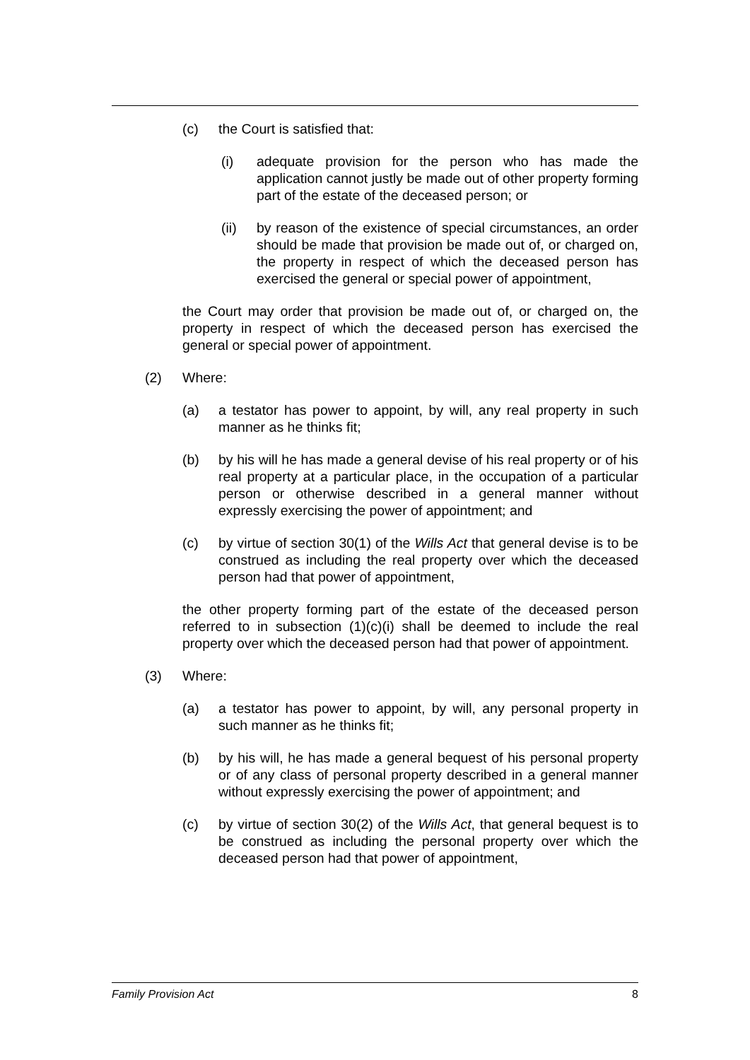(c) the Court is satisfied that:
(i) adequate provision for the person who has made the application cannot justly be made out of other property forming part of the estate of the deceased person; or
(ii) by reason of the existence of special circumstances, an order should be made that provision be made out of, or charged on, the property in respect of which the deceased person has exercised the general or special power of appointment,
the Court may order that provision be made out of, or charged on, the property in respect of which the deceased person has exercised the general or special power of appointment.
(2) Where:
(a) a testator has power to appoint, by will, any real property in such manner as he thinks fit;
(b) by his will he has made a general devise of his real property or of his real property at a particular place, in the occupation of a particular person or otherwise described in a general manner without expressly exercising the power of appointment; and
(c) by virtue of section 30(1) of the Wills Act that general devise is to be construed as including the real property over which the deceased person had that power of appointment,
the other property forming part of the estate of the deceased person referred to in subsection (1)(c)(i) shall be deemed to include the real property over which the deceased person had that power of appointment.
(3) Where:
(a) a testator has power to appoint, by will, any personal property in such manner as he thinks fit;
(b) by his will, he has made a general bequest of his personal property or of any class of personal property described in a general manner without expressly exercising the power of appointment; and
(c) by virtue of section 30(2) of the Wills Act, that general bequest is to be construed as including the personal property over which the deceased person had that power of appointment,
Family Provision Act 8